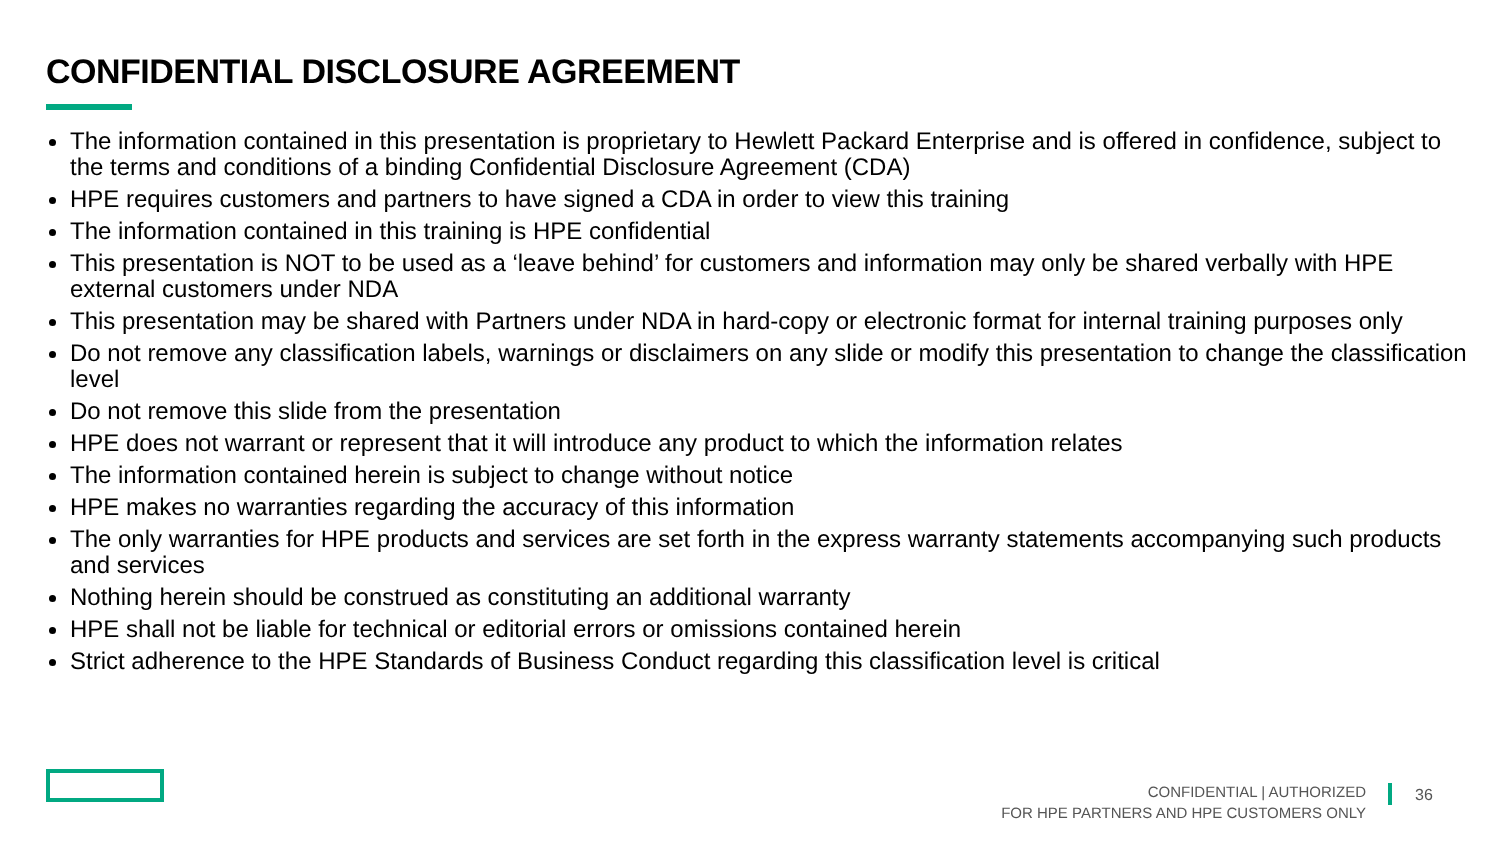CONFIDENTIAL DISCLOSURE AGREEMENT
The information contained in this presentation is proprietary to Hewlett Packard Enterprise and is offered in confidence, subject to the terms and conditions of a binding Confidential Disclosure Agreement (CDA)
HPE requires customers and partners to have signed a CDA in order to view this training
The information contained in this training is HPE confidential
This presentation is NOT to be used as a ‘leave behind’ for customers and information may only be shared verbally with HPE external customers under NDA
This presentation may be shared with Partners under NDA in hard-copy or electronic format for internal training purposes only
Do not remove any classification labels, warnings or disclaimers on any slide or modify this presentation to change the classification level
Do not remove this slide from the presentation
HPE does not warrant or represent that it will introduce any product to which the information relates
The information contained herein is subject to change without notice
HPE makes no warranties regarding the accuracy of this information
The only warranties for HPE products and services are set forth in the express warranty statements accompanying such products and services
Nothing herein should be construed as constituting an additional warranty
HPE shall not be liable for technical or editorial errors or omissions contained herein
Strict adherence to the HPE Standards of Business Conduct regarding this classification level is critical
CONFIDENTIAL | AUTHORIZED
FOR HPE PARTNERS AND HPE CUSTOMERS ONLY
36